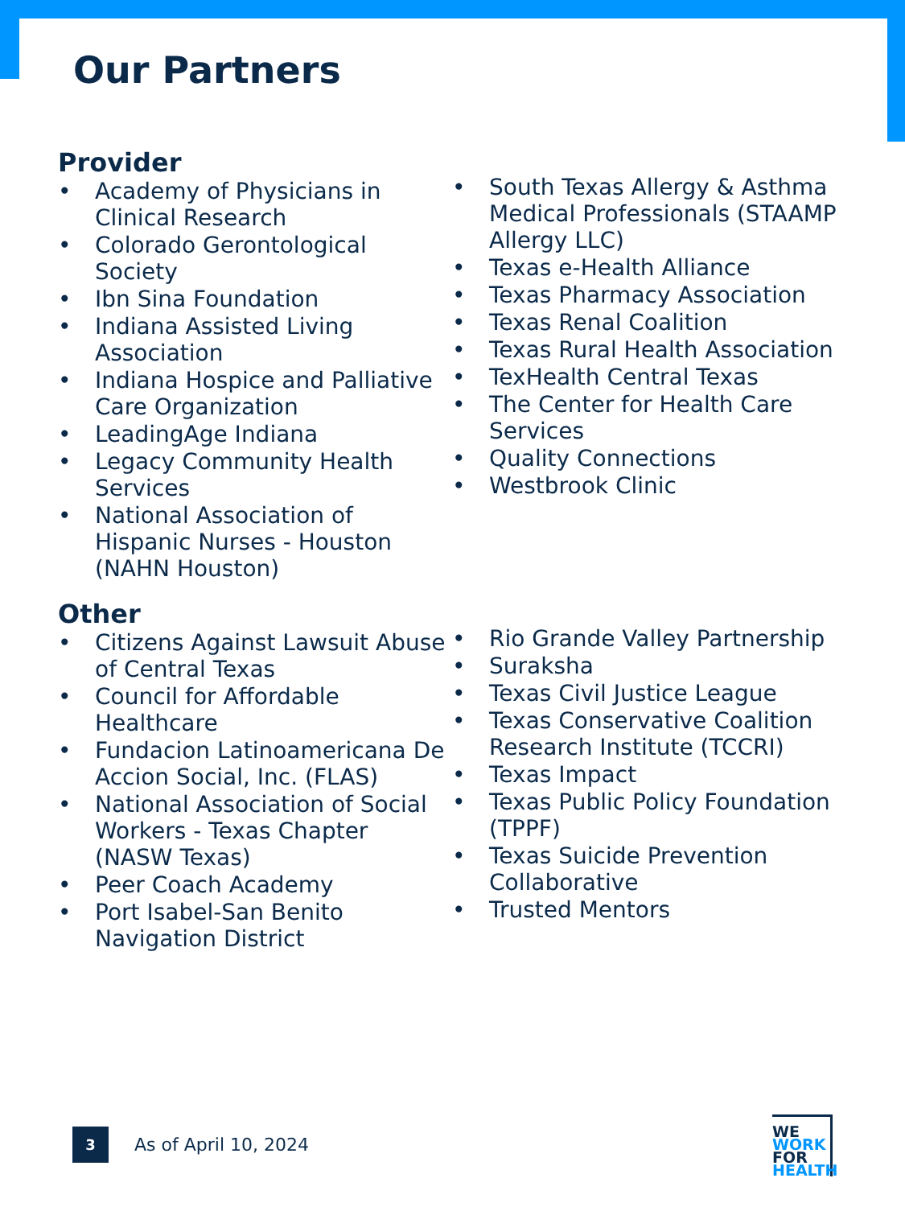Our Partners
Provider
• Academy of Physicians in Clinical Research
• Colorado Gerontological Society
• Ibn Sina Foundation
• Indiana Assisted Living Association
• Indiana Hospice and Palliative Care Organization
• LeadingAge Indiana
• Legacy Community Health Services
• National Association of Hispanic Nurses - Houston (NAHN Houston)
• South Texas Allergy & Asthma Medical Professionals (STAAMP Allergy LLC)
• Texas e-Health Alliance
• Texas Pharmacy Association
• Texas Renal Coalition
• Texas Rural Health Association
• TexHealth Central Texas
• The Center for Health Care Services
• Quality Connections
• Westbrook Clinic
Other
• Citizens Against Lawsuit Abuse of Central Texas
• Council for Affordable Healthcare
• Fundacion Latinoamericana De Accion Social, Inc. (FLAS)
• National Association of Social Workers - Texas Chapter (NASW Texas)
• Peer Coach Academy
• Port Isabel-San Benito Navigation District
• Rio Grande Valley Partnership
• Suraksha
• Texas Civil Justice League
• Texas Conservative Coalition Research Institute (TCCRI)
• Texas Impact
• Texas Public Policy Foundation (TPPF)
• Texas Suicide Prevention Collaborative
• Trusted Mentors
3
As of April 10, 2024
WE
WORK
FOR
HEALTH